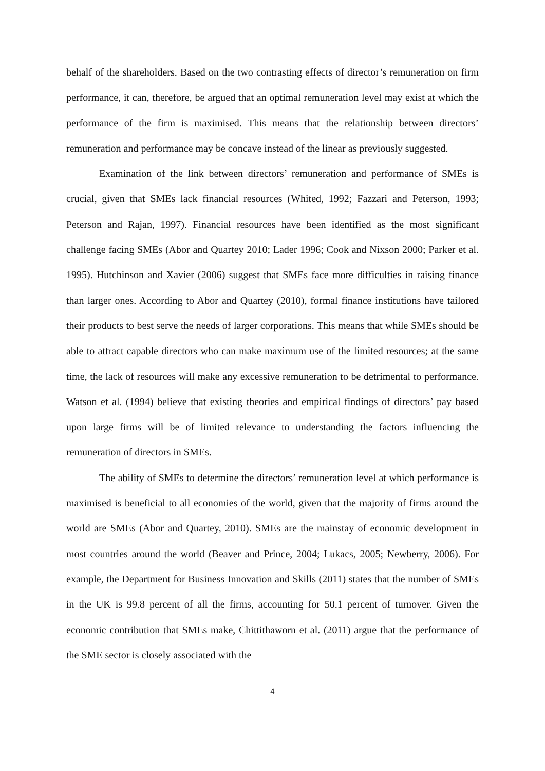behalf of the shareholders. Based on the two contrasting effects of director’s remuneration on firm performance, it can, therefore, be argued that an optimal remuneration level may exist at which the performance of the firm is maximised. This means that the relationship between directors’ remuneration and performance may be concave instead of the linear as previously suggested.
Examination of the link between directors’ remuneration and performance of SMEs is crucial, given that SMEs lack financial resources (Whited, 1992; Fazzari and Peterson, 1993; Peterson and Rajan, 1997). Financial resources have been identified as the most significant challenge facing SMEs (Abor and Quartey 2010; Lader 1996; Cook and Nixson 2000; Parker et al. 1995). Hutchinson and Xavier (2006) suggest that SMEs face more difficulties in raising finance than larger ones. According to Abor and Quartey (2010), formal finance institutions have tailored their products to best serve the needs of larger corporations. This means that while SMEs should be able to attract capable directors who can make maximum use of the limited resources; at the same time, the lack of resources will make any excessive remuneration to be detrimental to performance. Watson et al. (1994) believe that existing theories and empirical findings of directors’ pay based upon large firms will be of limited relevance to understanding the factors influencing the remuneration of directors in SMEs.
The ability of SMEs to determine the directors’ remuneration level at which performance is maximised is beneficial to all economies of the world, given that the majority of firms around the world are SMEs (Abor and Quartey, 2010). SMEs are the mainstay of economic development in most countries around the world (Beaver and Prince, 2004; Lukacs, 2005; Newberry, 2006). For example, the Department for Business Innovation and Skills (2011) states that the number of SMEs in the UK is 99.8 percent of all the firms, accounting for 50.1 percent of turnover. Given the economic contribution that SMEs make, Chittithaworn et al. (2011) argue that the performance of the SME sector is closely associated with the
4